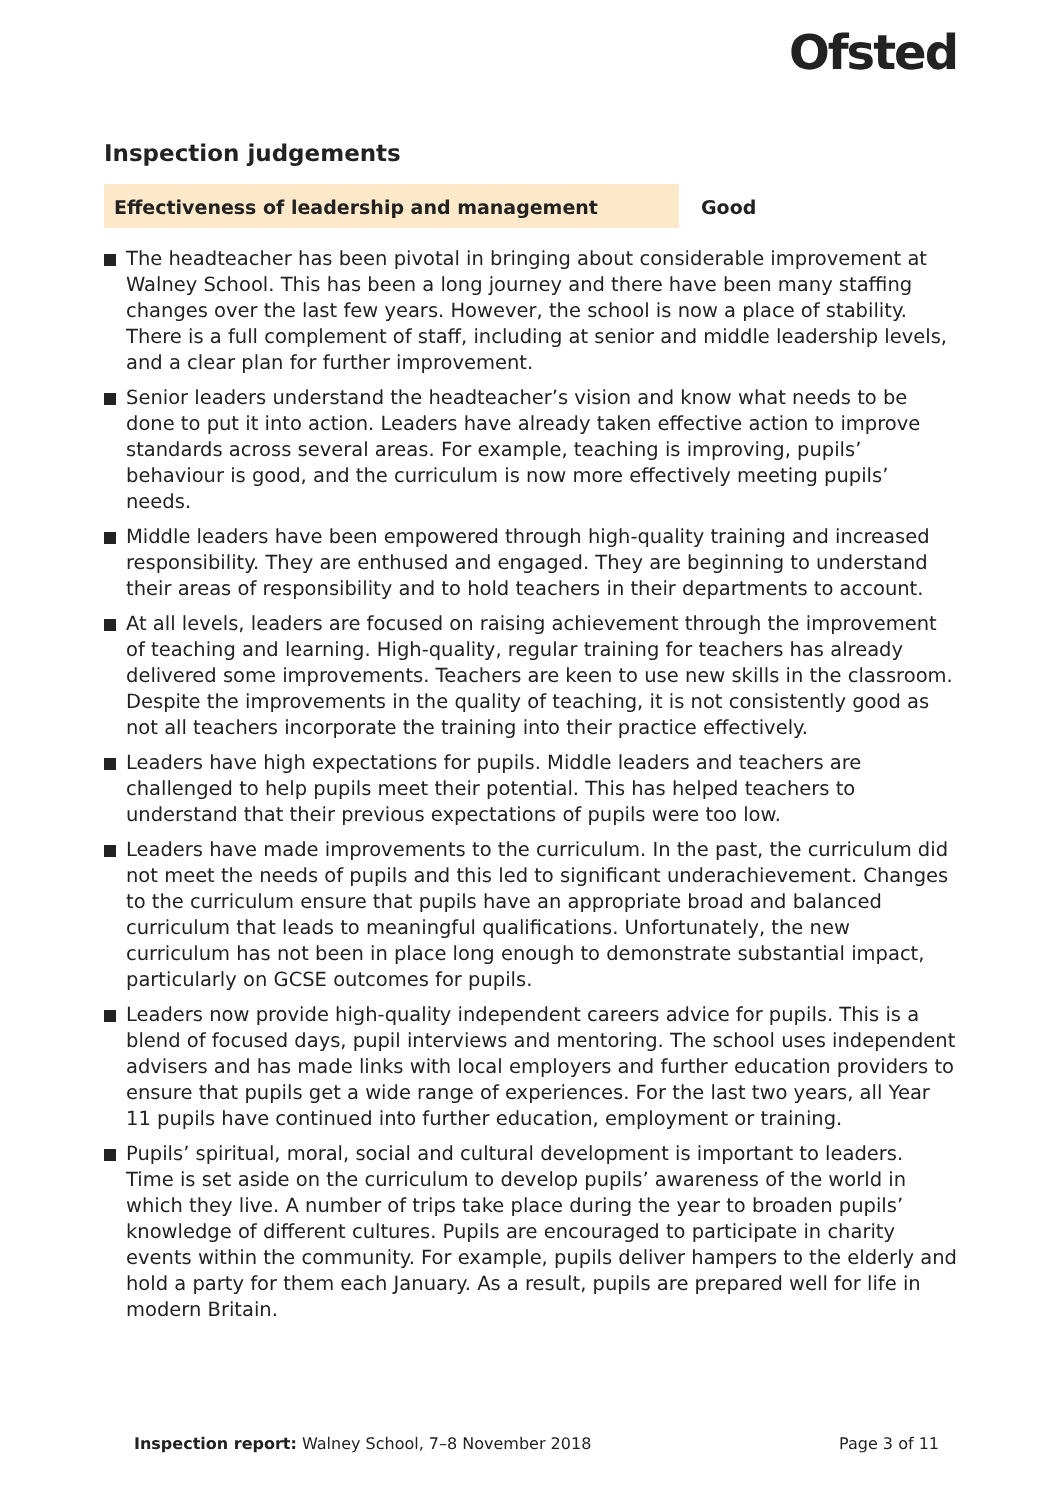Ofsted
Inspection judgements
Effectiveness of leadership and management Good
The headteacher has been pivotal in bringing about considerable improvement at Walney School. This has been a long journey and there have been many staffing changes over the last few years. However, the school is now a place of stability. There is a full complement of staff, including at senior and middle leadership levels, and a clear plan for further improvement.
Senior leaders understand the headteacher’s vision and know what needs to be done to put it into action. Leaders have already taken effective action to improve standards across several areas. For example, teaching is improving, pupils’ behaviour is good, and the curriculum is now more effectively meeting pupils’ needs.
Middle leaders have been empowered through high-quality training and increased responsibility. They are enthused and engaged. They are beginning to understand their areas of responsibility and to hold teachers in their departments to account.
At all levels, leaders are focused on raising achievement through the improvement of teaching and learning. High-quality, regular training for teachers has already delivered some improvements. Teachers are keen to use new skills in the classroom. Despite the improvements in the quality of teaching, it is not consistently good as not all teachers incorporate the training into their practice effectively.
Leaders have high expectations for pupils. Middle leaders and teachers are challenged to help pupils meet their potential. This has helped teachers to understand that their previous expectations of pupils were too low.
Leaders have made improvements to the curriculum. In the past, the curriculum did not meet the needs of pupils and this led to significant underachievement. Changes to the curriculum ensure that pupils have an appropriate broad and balanced curriculum that leads to meaningful qualifications. Unfortunately, the new curriculum has not been in place long enough to demonstrate substantial impact, particularly on GCSE outcomes for pupils.
Leaders now provide high-quality independent careers advice for pupils. This is a blend of focused days, pupil interviews and mentoring. The school uses independent advisers and has made links with local employers and further education providers to ensure that pupils get a wide range of experiences. For the last two years, all Year 11 pupils have continued into further education, employment or training.
Pupils’ spiritual, moral, social and cultural development is important to leaders. Time is set aside on the curriculum to develop pupils’ awareness of the world in which they live. A number of trips take place during the year to broaden pupils’ knowledge of different cultures. Pupils are encouraged to participate in charity events within the community. For example, pupils deliver hampers to the elderly and hold a party for them each January. As a result, pupils are prepared well for life in modern Britain.
Inspection report: Walney School, 7–8 November 2018
Page 3 of 11